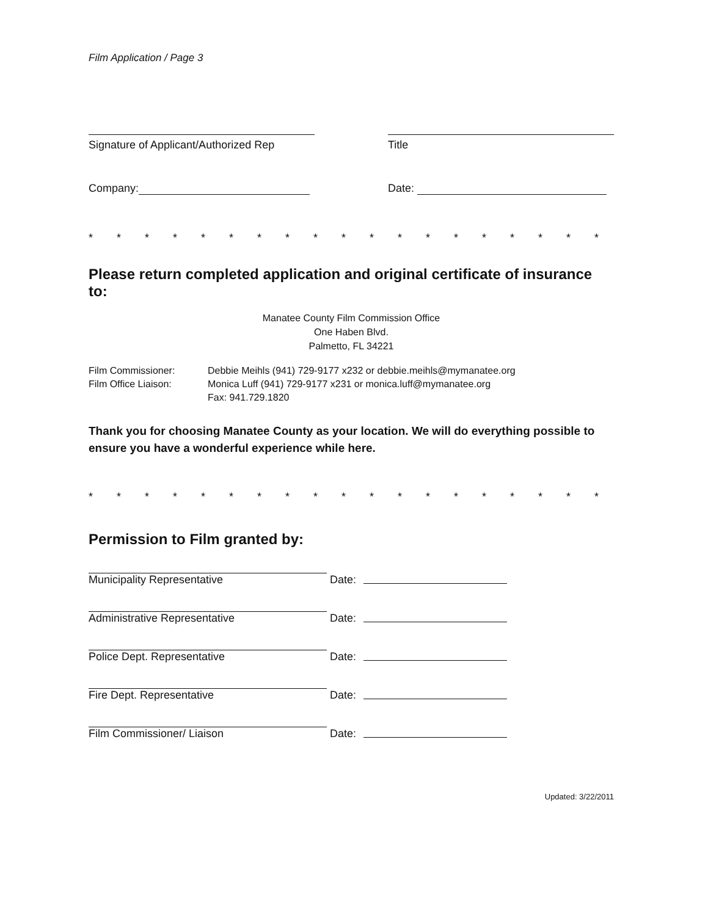Film Application / Page 3
Signature of Applicant/Authorized Rep
Title
Company: Date:
* * * * * * * * * * * * * * * * * * * * * * * * * * * * *
Please return completed application and original certificate of insurance to:
Manatee County Film Commission Office
One Haben Blvd.
Palmetto, FL 34221
Film Commissioner:
Debbie Meihls (941) 729-9177 x232 or debbie.meihls@mymanatee.org
Film Office Liaison:
Monica Luff (941) 729-9177 x231 or monica.luff@mymanatee.org
Fax: 941.729.1820
Thank you for choosing Manatee County as your location. We will do everything possible to ensure you have a wonderful experience while here.
* * * * * * * * * * * * * * * * * * * * * * * * * * * * *
Permission to Film granted by:
Municipality Representative
Date:
Administrative Representative
Date:
Police Dept. Representative
Date:
Fire Dept. Representative
Date:
Film Commissioner/ Liaison
Date:
Updated: 3/22/2011